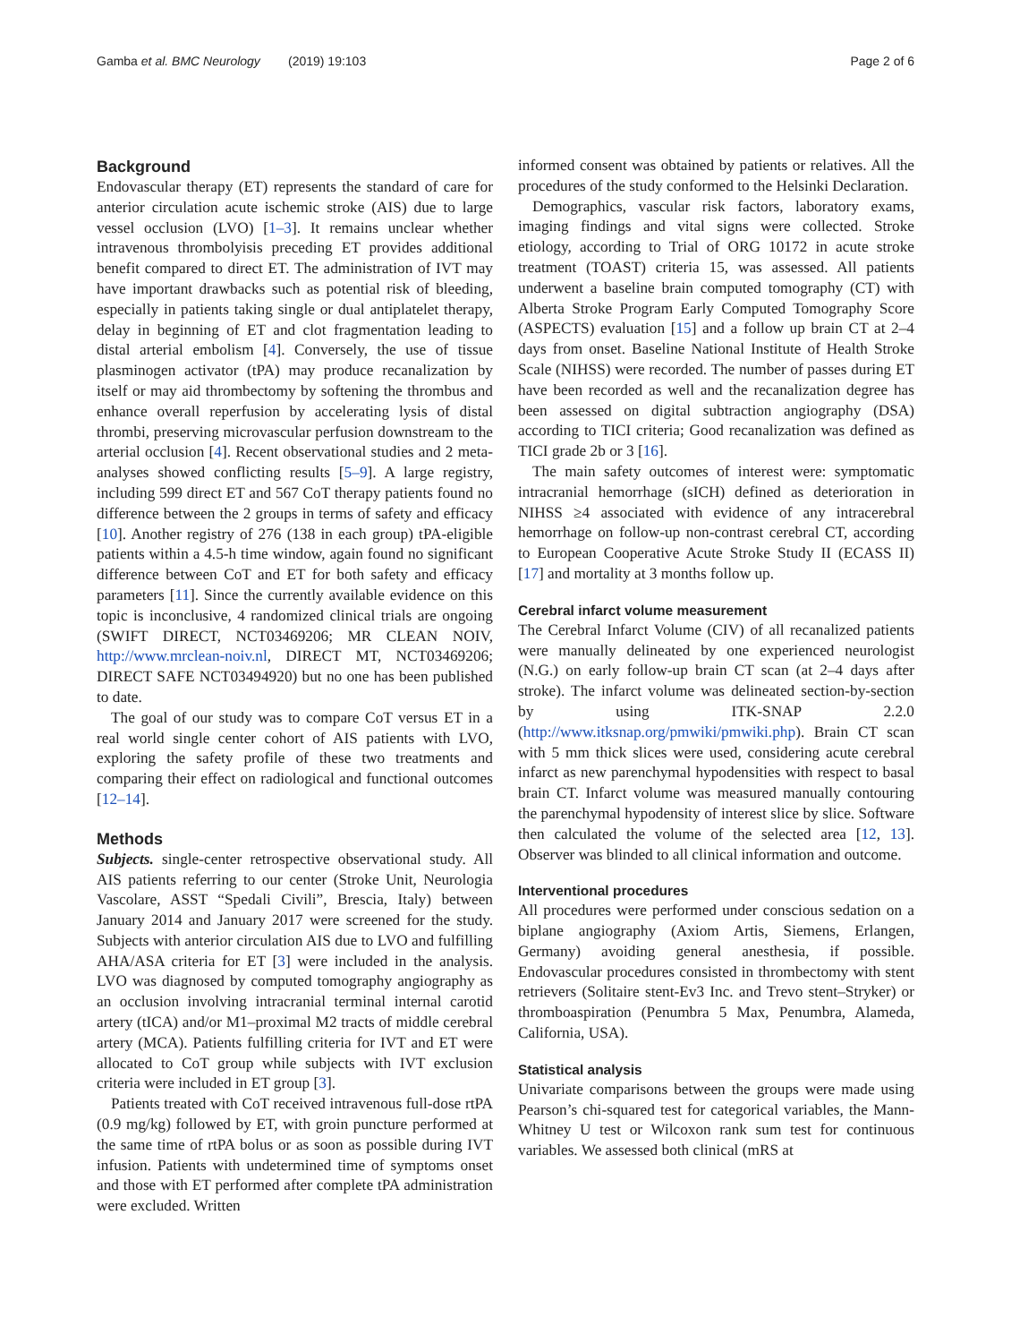Gamba et al. BMC Neurology (2019) 19:103 Page 2 of 6
Background
Endovascular therapy (ET) represents the standard of care for anterior circulation acute ischemic stroke (AIS) due to large vessel occlusion (LVO) [1–3]. It remains unclear whether intravenous thrombolyisis preceding ET provides additional benefit compared to direct ET. The administration of IVT may have important drawbacks such as potential risk of bleeding, especially in patients taking single or dual antiplatelet therapy, delay in beginning of ET and clot fragmentation leading to distal arterial embolism [4]. Conversely, the use of tissue plasminogen activator (tPA) may produce recanalization by itself or may aid thrombectomy by softening the thrombus and enhance overall reperfusion by accelerating lysis of distal thrombi, preserving microvascular perfusion downstream to the arterial occlusion [4]. Recent observational studies and 2 meta-analyses showed conflicting results [5–9]. A large registry, including 599 direct ET and 567 CoT therapy patients found no difference between the 2 groups in terms of safety and efficacy [10]. Another registry of 276 (138 in each group) tPA-eligible patients within a 4.5-h time window, again found no significant difference between CoT and ET for both safety and efficacy parameters [11]. Since the currently available evidence on this topic is inconclusive, 4 randomized clinical trials are ongoing (SWIFT DIRECT, NCT03469206; MR CLEAN NOIV, http://www.mrclean-noiv.nl, DIRECT MT, NCT03469206; DIRECT SAFE NCT03494920) but no one has been published to date.
The goal of our study was to compare CoT versus ET in a real world single center cohort of AIS patients with LVO, exploring the safety profile of these two treatments and comparing their effect on radiological and functional outcomes [12–14].
Methods
Subjects. single-center retrospective observational study. All AIS patients referring to our center (Stroke Unit, Neurologia Vascolare, ASST “Spedali Civili”, Brescia, Italy) between January 2014 and January 2017 were screened for the study. Subjects with anterior circulation AIS due to LVO and fulfilling AHA/ASA criteria for ET [3] were included in the analysis. LVO was diagnosed by computed tomography angiography as an occlusion involving intracranial terminal internal carotid artery (tICA) and/or M1–proximal M2 tracts of middle cerebral artery (MCA). Patients fulfilling criteria for IVT and ET were allocated to CoT group while subjects with IVT exclusion criteria were included in ET group [3].
Patients treated with CoT received intravenous full-dose rtPA (0.9 mg/kg) followed by ET, with groin puncture performed at the same time of rtPA bolus or as soon as possible during IVT infusion. Patients with undetermined time of symptoms onset and those with ET performed after complete tPA administration were excluded. Written
informed consent was obtained by patients or relatives. All the procedures of the study conformed to the Helsinki Declaration.
Demographics, vascular risk factors, laboratory exams, imaging findings and vital signs were collected. Stroke etiology, according to Trial of ORG 10172 in acute stroke treatment (TOAST) criteria 15, was assessed. All patients underwent a baseline brain computed tomography (CT) with Alberta Stroke Program Early Computed Tomography Score (ASPECTS) evaluation [15] and a follow up brain CT at 2–4 days from onset. Baseline National Institute of Health Stroke Scale (NIHSS) were recorded. The number of passes during ET have been recorded as well and the recanalization degree has been assessed on digital subtraction angiography (DSA) according to TICI criteria; Good recanalization was defined as TICI grade 2b or 3 [16].
The main safety outcomes of interest were: symptomatic intracranial hemorrhage (sICH) defined as deterioration in NIHSS ≥4 associated with evidence of any intracerebral hemorrhage on follow-up non-contrast cerebral CT, according to European Cooperative Acute Stroke Study II (ECASS II) [17] and mortality at 3 months follow up.
Cerebral infarct volume measurement
The Cerebral Infarct Volume (CIV) of all recanalized patients were manually delineated by one experienced neurologist (N.G.) on early follow-up brain CT scan (at 2–4 days after stroke). The infarct volume was delineated section-by-section by using ITK-SNAP 2.2.0 (http://www.itksnap.org/pmwiki/pmwiki.php). Brain CT scan with 5 mm thick slices were used, considering acute cerebral infarct as new parenchymal hypodensities with respect to basal brain CT. Infarct volume was measured manually contouring the parenchymal hypodensity of interest slice by slice. Software then calculated the volume of the selected area [12, 13]. Observer was blinded to all clinical information and outcome.
Interventional procedures
All procedures were performed under conscious sedation on a biplane angiography (Axiom Artis, Siemens, Erlangen, Germany) avoiding general anesthesia, if possible. Endovascular procedures consisted in thrombectomy with stent retrievers (Solitaire stent-Ev3 Inc. and Trevo stent–Stryker) or thromboaspiration (Penumbra 5 Max, Penumbra, Alameda, California, USA).
Statistical analysis
Univariate comparisons between the groups were made using Pearson’s chi-squared test for categorical variables, the Mann-Whitney U test or Wilcoxon rank sum test for continuous variables. We assessed both clinical (mRS at